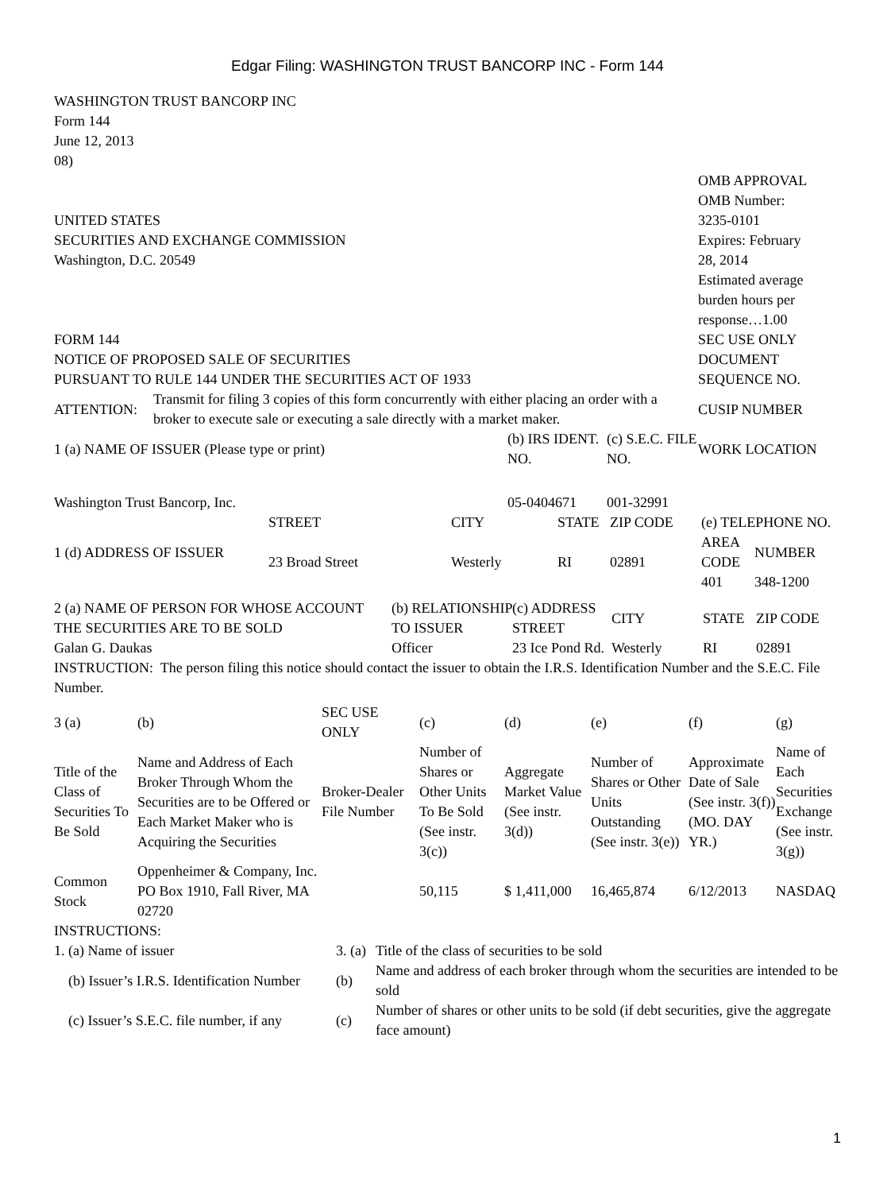Edgar Filing: WASHINGTON TRUST BANCORP INC - Form 144
WASHINGTON TRUST BANCORP INC
Form 144
June 12, 2013
08)
| UNITED STATES SECURITIES AND EXCHANGE COMMISSION Washington, D.C. 20549 FORM 144 NOTICE OF PROPOSED SALE OF SECURITIES PURSUANT TO RULE 144 UNDER THE SECURITIES ACT OF 1933 | OMB APPROVAL OMB Number: 3235-0101 Expires: February 28, 2014 Estimated average burden hours per response…1.00 SEC USE ONLY DOCUMENT SEQUENCE NO. |
| ATTENTION: | Transmit for filing 3 copies of this form concurrently with either placing an order with a broker to execute sale or executing a sale directly with a market maker. | CUSIP NUMBER |
| 1 (a) NAME OF ISSUER (Please type or print) | (b) IRS IDENT. NO. | (c) S.E.C. FILE NO. | WORK LOCATION |
| Washington Trust Bancorp, Inc. | 05-0404671 | 001-32991 | |
| 1 (d) ADDRESS OF ISSUER | STREET | CITY | STATE | ZIP CODE | (e) TELEPHONE NO. | |
| | 23 Broad Street | Westerly | RI | 02891 | AREA CODE | NUMBER |
| | | | | | 401 | 348-1200 |
| 2 (a) NAME OF PERSON FOR WHOSE ACCOUNT THE SECURITIES ARE TO BE SOLD | (b) RELATIONSHIP TO ISSUER | (c) ADDRESS STREET | CITY | STATE | ZIP CODE |
| Galan G. Daukas | Officer | 23 Ice Pond Rd. | Westerly | RI | 02891 |
INSTRUCTION: The person filing this notice should contact the issuer to obtain the I.R.S. Identification Number and the S.E.C. File Number.
| 3 (a) | (b) | SEC USE ONLY | (c) | (d) | (e) | (f) | (g) |
| Title of the Class of Securities To Be Sold | Name and Address of Each Broker Through Whom the Securities are to be Offered or Each Market Maker who is Acquiring the Securities | Broker-Dealer File Number | Number of Shares or Other Units To Be Sold (See instr. 3(c)) | Aggregate Market Value (See instr. 3(d)) | Number of Shares or Other Units Outstanding (See instr. 3(e)) | Approximate Date of Sale (See instr. 3(f)) (MO. DAY YR.) | Name of Each Securities Exchange (See instr. 3(g)) |
| Common Stock | Oppenheimer & Company, Inc. PO Box 1910, Fall River, MA 02720 | | 50,115 | $ 1,411,000 | 16,465,874 | 6/12/2013 | NASDAQ |
INSTRUCTIONS:
| 1. (a) Name of issuer | 3. (a) | Title of the class of securities to be sold |
| (b) Issuer’s I.R.S. Identification Number | (b) | Name and address of each broker through whom the securities are intended to be sold |
| (c) Issuer’s S.E.C. file number, if any | (c) | Number of shares or other units to be sold (if debt securities, give the aggregate face amount) |
1